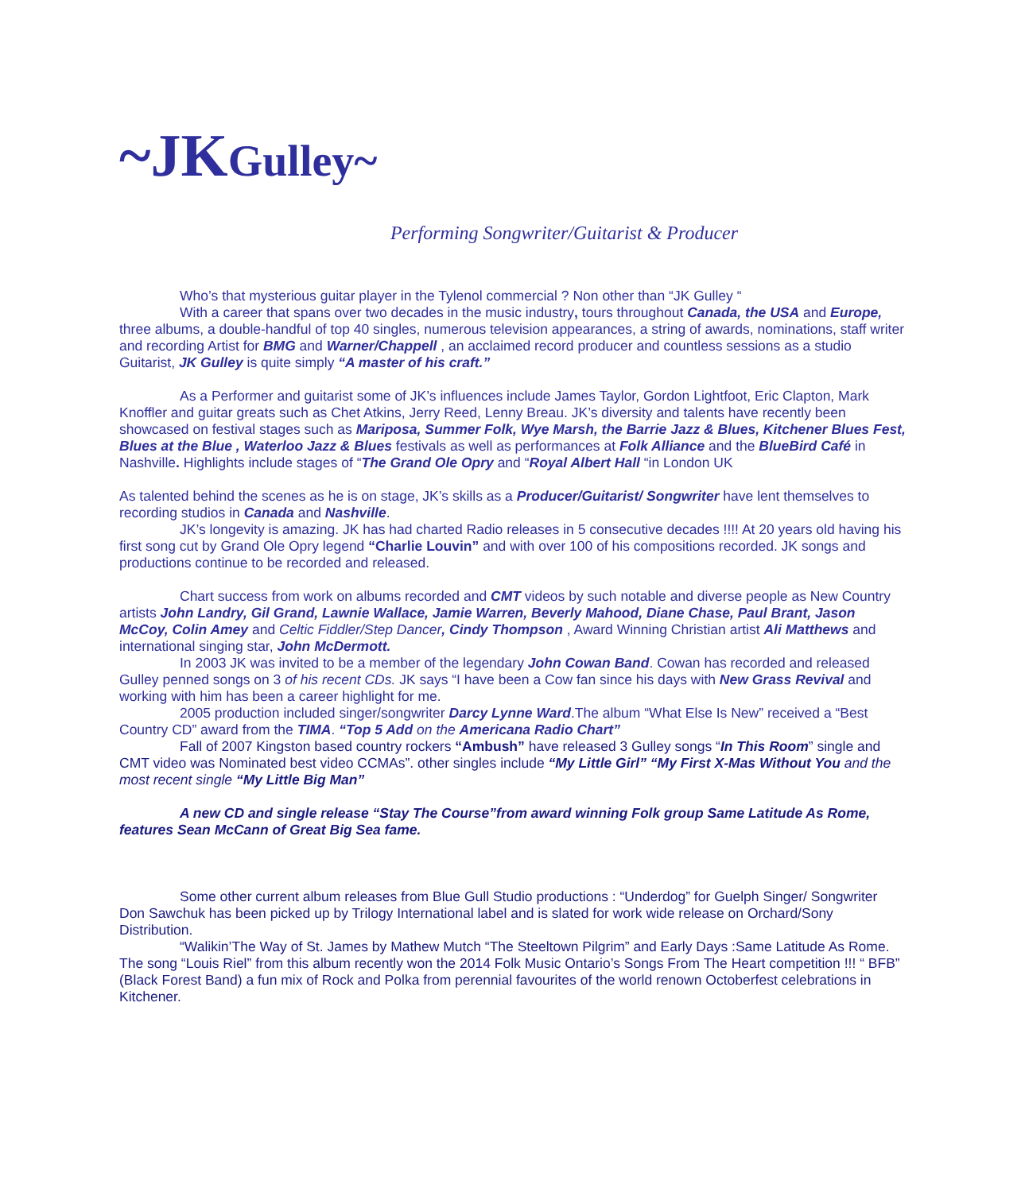~JKGulley~
Performing Songwriter/Guitarist & Producer
Who’s that mysterious guitar player in the Tylenol commercial ? Non other than “JK Gulley “
With a career that spans over two decades in the music industry, tours throughout Canada, the USA and Europe, three albums, a double-handful of top 40 singles, numerous television appearances, a string of awards, nominations, staff writer and recording Artist for BMG and Warner/Chappell , an acclaimed record producer and countless sessions as a studio Guitarist, JK Gulley is quite simply “A master of his craft.”
As a Performer and guitarist some of JK’s influences include James Taylor, Gordon Lightfoot, Eric Clapton, Mark Knoffler and guitar greats such as Chet Atkins, Jerry Reed, Lenny Breau. JK’s diversity and talents have recently been showcased on festival stages such as Mariposa, Summer Folk, Wye Marsh, the Barrie Jazz & Blues, Kitchener Blues Fest, Blues at the Blue , Waterloo Jazz & Blues festivals as well as performances at Folk Alliance and the BlueBird Café in Nashville. Highlights include stages of “The Grand Ole Opry and “Royal Albert Hall “in London UK
As talented behind the scenes as he is on stage, JK’s skills as a Producer/Guitarist/ Songwriter have lent themselves to recording studios in Canada and Nashville.
JK’s longevity is amazing. JK has had charted Radio releases in 5 consecutive decades !!!! At 20 years old having his first song cut by Grand Ole Opry legend “Charlie Louvin” and with over 100 of his compositions recorded. JK songs and productions continue to be recorded and released.
Chart success from work on albums recorded and CMT videos by such notable and diverse people as New Country artists John Landry, Gil Grand, Lawnie Wallace, Jamie Warren, Beverly Mahood, Diane Chase, Paul Brant, Jason McCoy, Colin Amey and Celtic Fiddler/Step Dancer, Cindy Thompson , Award Winning Christian artist Ali Matthews and international singing star, John McDermott.
In 2003 JK was invited to be a member of the legendary John Cowan Band. Cowan has recorded and released Gulley penned songs on 3 of his recent CDs. JK says “I have been a Cow fan since his days with New Grass Revival and working with him has been a career highlight for me.
2005 production included singer/songwriter Darcy Lynne Ward.The album “What Else Is New” received a “Best Country CD” award from the TIMA. “Top 5 Add on the Americana Radio Chart”
Fall of 2007 Kingston based country rockers “Ambush” have released 3 Gulley songs “In This Room” single and CMT video was Nominated best video CCMAs”. other singles include “My Little Girl” “My First X-Mas Without You and the most recent single “My Little Big Man”
A new CD and single release “Stay The Course”from award winning Folk group Same Latitude As Rome, features Sean McCann of Great Big Sea fame.
Some other current album releases from Blue Gull Studio productions : “Underdog” for Guelph Singer/ Songwriter Don Sawchuk has been picked up by Trilogy International label and is slated for work wide release on Orchard/Sony Distribution.
“Walikin’The Way of St. James by Mathew Mutch “The Steeltown Pilgrim” and Early Days :Same Latitude As Rome. The song “Louis Riel” from this album recently won the 2014 Folk Music Ontario’s Songs From The Heart competition !!! “ BFB” (Black Forest Band) a fun mix of Rock and Polka from perennial favourites of the world renown Octoberfest celebrations in Kitchener.